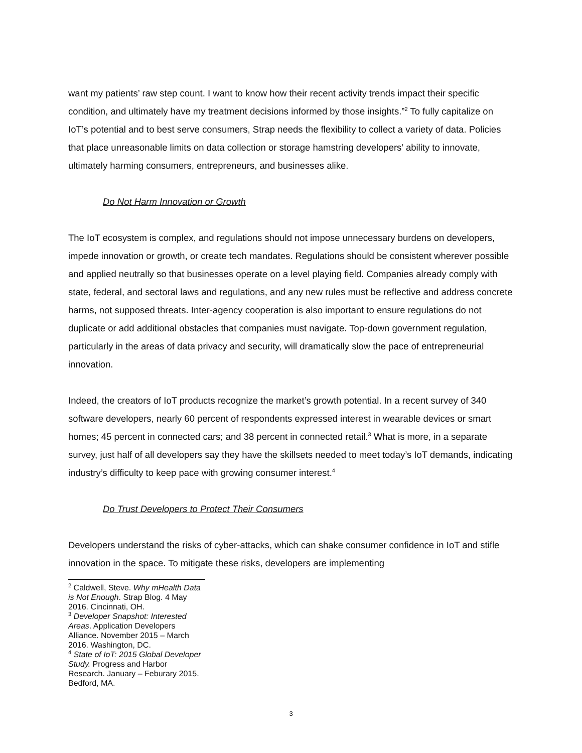want my patients’ raw step count. I want to know how their recent activity trends impact their specific condition, and ultimately have my treatment decisions informed by those insights.”<sup>2</sup> To fully capitalize on IoT’s potential and to best serve consumers, Strap needs the flexibility to collect a variety of data. Policies that place unreasonable limits on data collection or storage hamstring developers’ ability to innovate, ultimately harming consumers, entrepreneurs, and businesses alike.
Do Not Harm Innovation or Growth
The IoT ecosystem is complex, and regulations should not impose unnecessary burdens on developers, impede innovation or growth, or create tech mandates. Regulations should be consistent wherever possible and applied neutrally so that businesses operate on a level playing field. Companies already comply with state, federal, and sectoral laws and regulations, and any new rules must be reflective and address concrete harms, not supposed threats. Inter-agency cooperation is also important to ensure regulations do not duplicate or add additional obstacles that companies must navigate. Top-down government regulation, particularly in the areas of data privacy and security, will dramatically slow the pace of entrepreneurial innovation.
Indeed, the creators of IoT products recognize the market’s growth potential. In a recent survey of 340 software developers, nearly 60 percent of respondents expressed interest in wearable devices or smart homes; 45 percent in connected cars; and 38 percent in connected retail.<sup>3</sup> What is more, in a separate survey, just half of all developers say they have the skillsets needed to meet today’s IoT demands, indicating industry’s difficulty to keep pace with growing consumer interest.<sup>4</sup>
Do Trust Developers to Protect Their Consumers
Developers understand the risks of cyber-attacks, which can shake consumer confidence in IoT and stifle innovation in the space. To mitigate these risks, developers are implementing
<sup>2</sup> Caldwell, Steve. Why mHealth Data is Not Enough. Strap Blog. 4 May 2016. Cincinnati, OH.
<sup>3</sup> Developer Snapshot: Interested Areas. Application Developers Alliance. November 2015 – March 2016. Washington, DC.
<sup>4</sup> State of IoT: 2015 Global Developer Study. Progress and Harbor Research. January – Feburary 2015. Bedford, MA.
3